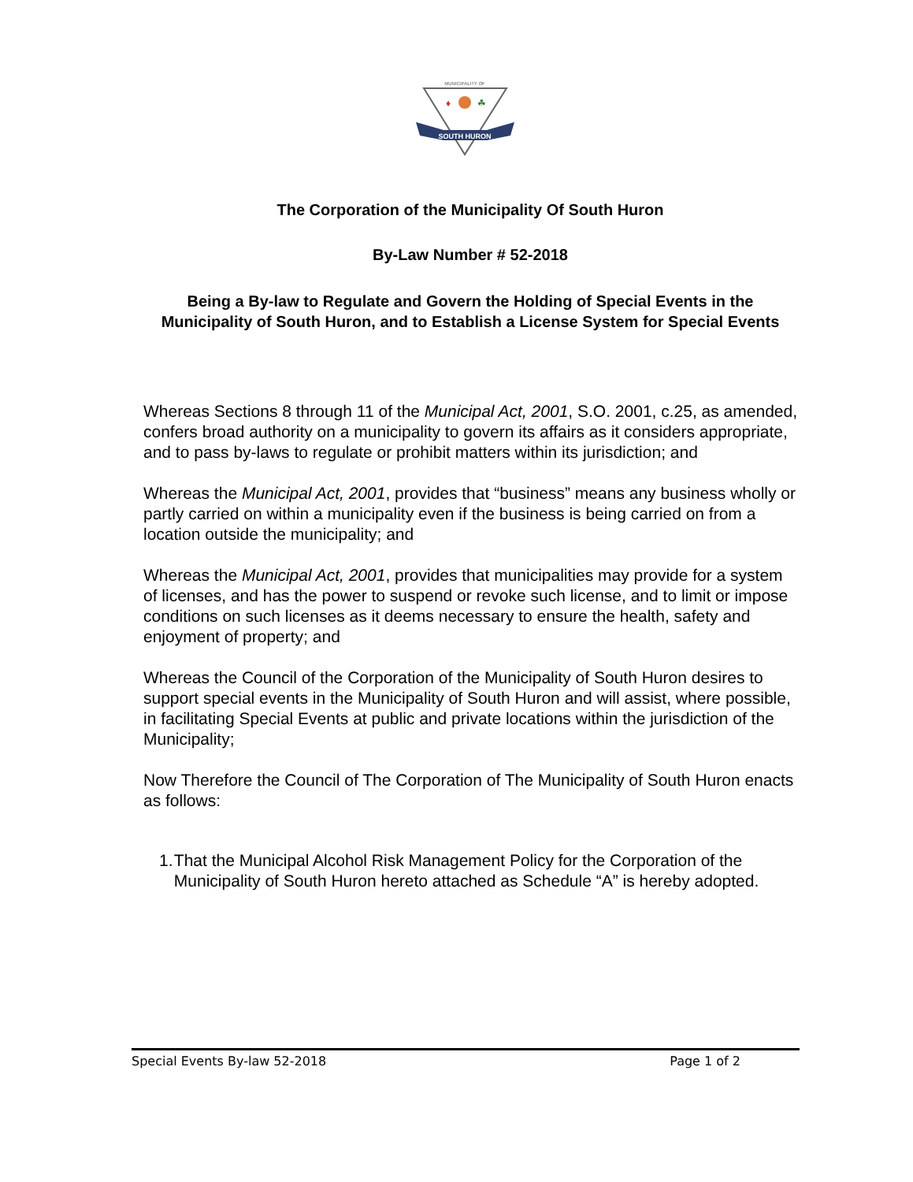MUNICIPALITY OF
♦
☘
SOUTH HURON
The Corporation of the Municipality Of South Huron
By-Law Number # 52-2018
Being a By-law to Regulate and Govern the Holding of Special Events in the Municipality of South Huron, and to Establish a License System for Special Events
Whereas Sections 8 through 11 of the Municipal Act, 2001, S.O. 2001, c.25, as amended, confers broad authority on a municipality to govern its affairs as it considers appropriate, and to pass by-laws to regulate or prohibit matters within its jurisdiction; and
Whereas the Municipal Act, 2001, provides that “business” means any business wholly or partly carried on within a municipality even if the business is being carried on from a location outside the municipality; and
Whereas the Municipal Act, 2001, provides that municipalities may provide for a system of licenses, and has the power to suspend or revoke such license, and to limit or impose conditions on such licenses as it deems necessary to ensure the health, safety and enjoyment of property; and
Whereas the Council of the Corporation of the Municipality of South Huron desires to support special events in the Municipality of South Huron and will assist, where possible, in facilitating Special Events at public and private locations within the jurisdiction of the Municipality;
Now Therefore the Council of The Corporation of The Municipality of South Huron enacts as follows:
1. That the Municipal Alcohol Risk Management Policy for the Corporation of the Municipality of South Huron hereto attached as Schedule “A” is hereby adopted.
Special Events By-law 52-2018 Page 1 of 2